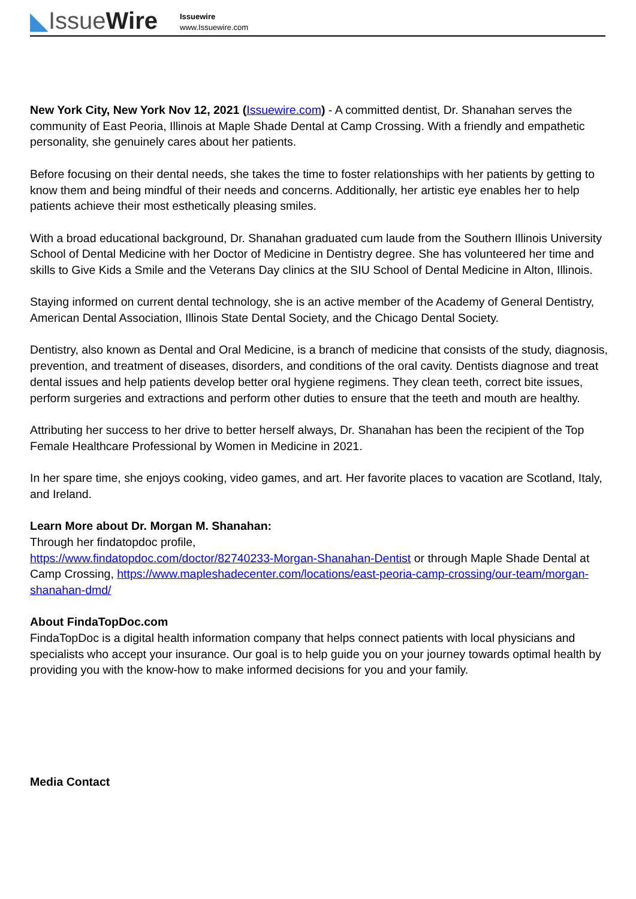◣IssueWire
Issuewire
www.Issuewire.com
New York City, New York Nov 12, 2021 (Issuewire.com) - A committed dentist, Dr. Shanahan serves the community of East Peoria, Illinois at Maple Shade Dental at Camp Crossing. With a friendly and empathetic personality, she genuinely cares about her patients.
Before focusing on their dental needs, she takes the time to foster relationships with her patients by getting to know them and being mindful of their needs and concerns. Additionally, her artistic eye enables her to help patients achieve their most esthetically pleasing smiles.
With a broad educational background, Dr. Shanahan graduated cum laude from the Southern Illinois University School of Dental Medicine with her Doctor of Medicine in Dentistry degree. She has volunteered her time and skills to Give Kids a Smile and the Veterans Day clinics at the SIU School of Dental Medicine in Alton, Illinois.
Staying informed on current dental technology, she is an active member of the Academy of General Dentistry, American Dental Association, Illinois State Dental Society, and the Chicago Dental Society.
Dentistry, also known as Dental and Oral Medicine, is a branch of medicine that consists of the study, diagnosis, prevention, and treatment of diseases, disorders, and conditions of the oral cavity. Dentists diagnose and treat dental issues and help patients develop better oral hygiene regimens. They clean teeth, correct bite issues, perform surgeries and extractions and perform other duties to ensure that the teeth and mouth are healthy.
Attributing her success to her drive to better herself always, Dr. Shanahan has been the recipient of the Top Female Healthcare Professional by Women in Medicine in 2021.
In her spare time, she enjoys cooking, video games, and art. Her favorite places to vacation are Scotland, Italy, and Ireland.
Learn More about Dr. Morgan M. Shanahan:
Through her findatopdoc profile,
https://www.findatopdoc.com/doctor/82740233-Morgan-Shanahan-Dentist or through Maple Shade Dental at Camp Crossing, https://www.mapleshadecenter.com/locations/east-peoria-camp-crossing/our-team/morgan-shanahan-dmd/
About FindaTopDoc.com
FindaTopDoc is a digital health information company that helps connect patients with local physicians and specialists who accept your insurance. Our goal is to help guide you on your journey towards optimal health by providing you with the know-how to make informed decisions for you and your family.
Media Contact